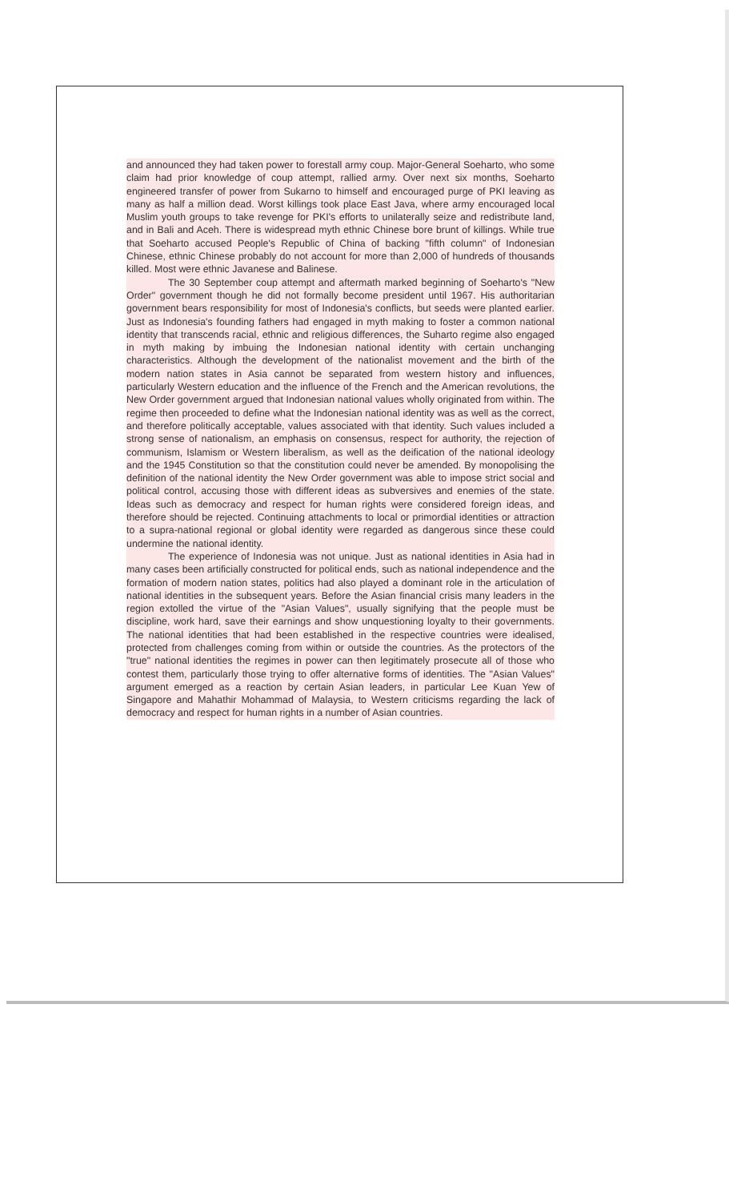and announced they had taken power to forestall army coup. Major-General Soeharto, who some claim had prior knowledge of coup attempt, rallied army. Over next six months, Soeharto engineered transfer of power from Sukarno to himself and encouraged purge of PKI leaving as many as half a million dead. Worst killings took place East Java, where army encouraged local Muslim youth groups to take revenge for PKI's efforts to unilaterally seize and redistribute land, and in Bali and Aceh. There is widespread myth ethnic Chinese bore brunt of killings. While true that Soeharto accused People's Republic of China of backing "fifth column" of Indonesian Chinese, ethnic Chinese probably do not account for more than 2,000 of hundreds of thousands killed. Most were ethnic Javanese and Balinese.
The 30 September coup attempt and aftermath marked beginning of Soeharto's "New Order" government though he did not formally become president until 1967. His authoritarian government bears responsibility for most of Indonesia's conflicts, but seeds were planted earlier. Just as Indonesia's founding fathers had engaged in myth making to foster a common national identity that transcends racial, ethnic and religious differences, the Suharto regime also engaged in myth making by imbuing the Indonesian national identity with certain unchanging characteristics. Although the development of the nationalist movement and the birth of the modern nation states in Asia cannot be separated from western history and influences, particularly Western education and the influence of the French and the American revolutions, the New Order government argued that Indonesian national values wholly originated from within. The regime then proceeded to define what the Indonesian national identity was as well as the correct, and therefore politically acceptable, values associated with that identity. Such values included a strong sense of nationalism, an emphasis on consensus, respect for authority, the rejection of communism, Islamism or Western liberalism, as well as the deification of the national ideology and the 1945 Constitution so that the constitution could never be amended. By monopolising the definition of the national identity the New Order government was able to impose strict social and political control, accusing those with different ideas as subversives and enemies of the state. Ideas such as democracy and respect for human rights were considered foreign ideas, and therefore should be rejected. Continuing attachments to local or primordial identities or attraction to a supra-national regional or global identity were regarded as dangerous since these could undermine the national identity.
The experience of Indonesia was not unique. Just as national identities in Asia had in many cases been artificially constructed for political ends, such as national independence and the formation of modern nation states, politics had also played a dominant role in the articulation of national identities in the subsequent years. Before the Asian financial crisis many leaders in the region extolled the virtue of the "Asian Values", usually signifying that the people must be discipline, work hard, save their earnings and show unquestioning loyalty to their governments. The national identities that had been established in the respective countries were idealised, protected from challenges coming from within or outside the countries. As the protectors of the "true" national identities the regimes in power can then legitimately prosecute all of those who contest them, particularly those trying to offer alternative forms of identities. The "Asian Values" argument emerged as a reaction by certain Asian leaders, in particular Lee Kuan Yew of Singapore and Mahathir Mohammad of Malaysia, to Western criticisms regarding the lack of democracy and respect for human rights in a number of Asian countries.